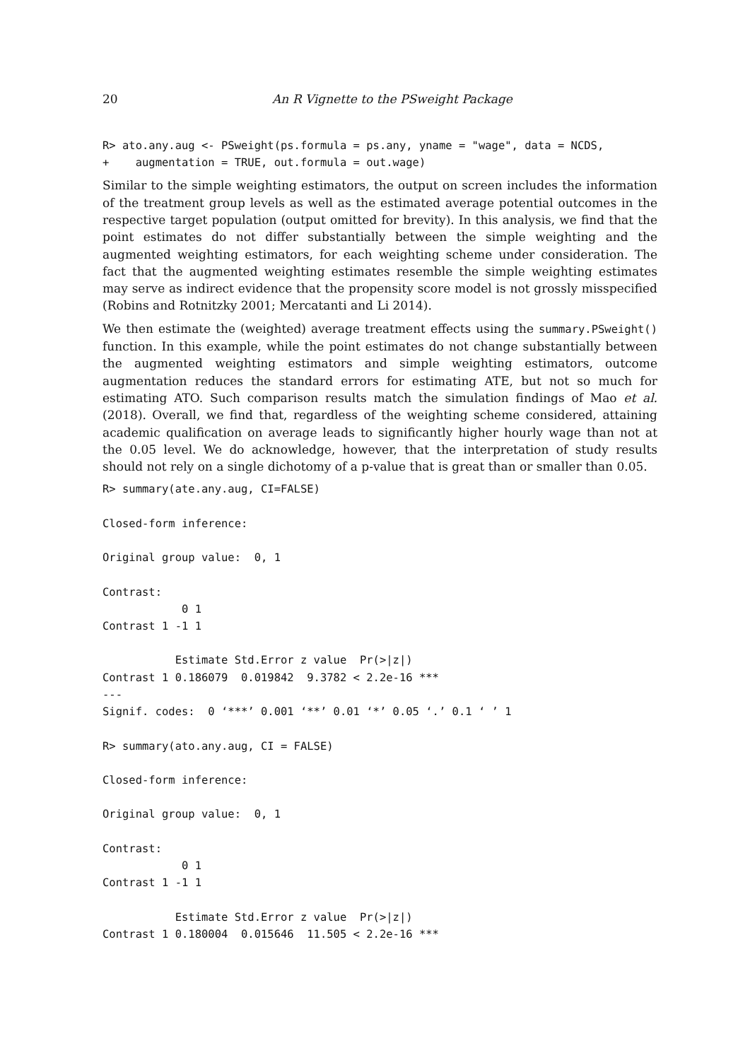20 An R Vignette to the PSweight Package
R> ato.any.aug <- PSweight(ps.formula = ps.any, yname = "wage", data = NCDS,
+    augmentation = TRUE, out.formula = out.wage)
Similar to the simple weighting estimators, the output on screen includes the information of the treatment group levels as well as the estimated average potential outcomes in the respective target population (output omitted for brevity). In this analysis, we find that the point estimates do not differ substantially between the simple weighting and the augmented weighting estimators, for each weighting scheme under consideration. The fact that the augmented weighting estimates resemble the simple weighting estimates may serve as indirect evidence that the propensity score model is not grossly misspecified (Robins and Rotnitzky 2001; Mercatanti and Li 2014).
We then estimate the (weighted) average treatment effects using the summary.PSweight() function. In this example, while the point estimates do not change substantially between the augmented weighting estimators and simple weighting estimators, outcome augmentation reduces the standard errors for estimating ATE, but not so much for estimating ATO. Such comparison results match the simulation findings of Mao et al. (2018). Overall, we find that, regardless of the weighting scheme considered, attaining academic qualification on average leads to significantly higher hourly wage than not at the 0.05 level. We do acknowledge, however, that the interpretation of study results should not rely on a single dichotomy of a p-value that is great than or smaller than 0.05.
R> summary(ate.any.aug, CI=FALSE)

Closed-form inference:

Original group value:  0, 1

Contrast:
            0 1
Contrast 1 -1 1

           Estimate Std.Error z value  Pr(>|z|)
Contrast 1 0.186079  0.019842  9.3782 < 2.2e-16 ***
---
Signif. codes:  0 ‘***’ 0.001 ‘**’ 0.01 ‘*’ 0.05 ‘.’ 0.1 ‘ ’ 1

R> summary(ato.any.aug, CI = FALSE)

Closed-form inference:

Original group value:  0, 1

Contrast:
            0 1
Contrast 1 -1 1

           Estimate Std.Error z value  Pr(>|z|)
Contrast 1 0.180004  0.015646  11.505 < 2.2e-16 ***